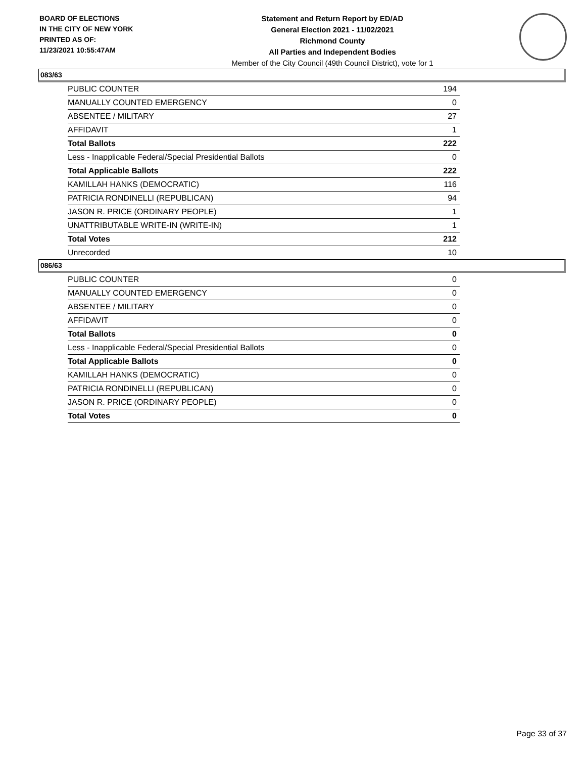BOARD OF ELECTIONS
IN THE CITY OF NEW YORK
PRINTED AS OF:
11/23/2021 10:55:47AM
Statement and Return Report by ED/AD
General Election 2021 - 11/02/2021
Richmond County
All Parties and Independent Bodies
Member of the City Council (49th Council District), vote for 1
083/63
| PUBLIC COUNTER | 194 |
| MANUALLY COUNTED EMERGENCY | 0 |
| ABSENTEE / MILITARY | 27 |
| AFFIDAVIT | 1 |
| Total Ballots | 222 |
| Less - Inapplicable Federal/Special Presidential Ballots | 0 |
| Total Applicable Ballots | 222 |
| KAMILLAH HANKS (DEMOCRATIC) | 116 |
| PATRICIA RONDINELLI (REPUBLICAN) | 94 |
| JASON R. PRICE (ORDINARY PEOPLE) | 1 |
| UNATTRIBUTABLE WRITE-IN (WRITE-IN) | 1 |
| Total Votes | 212 |
| Unrecorded | 10 |
086/63
| PUBLIC COUNTER | 0 |
| MANUALLY COUNTED EMERGENCY | 0 |
| ABSENTEE / MILITARY | 0 |
| AFFIDAVIT | 0 |
| Total Ballots | 0 |
| Less - Inapplicable Federal/Special Presidential Ballots | 0 |
| Total Applicable Ballots | 0 |
| KAMILLAH HANKS (DEMOCRATIC) | 0 |
| PATRICIA RONDINELLI (REPUBLICAN) | 0 |
| JASON R. PRICE (ORDINARY PEOPLE) | 0 |
| Total Votes | 0 |
Page 33 of 37